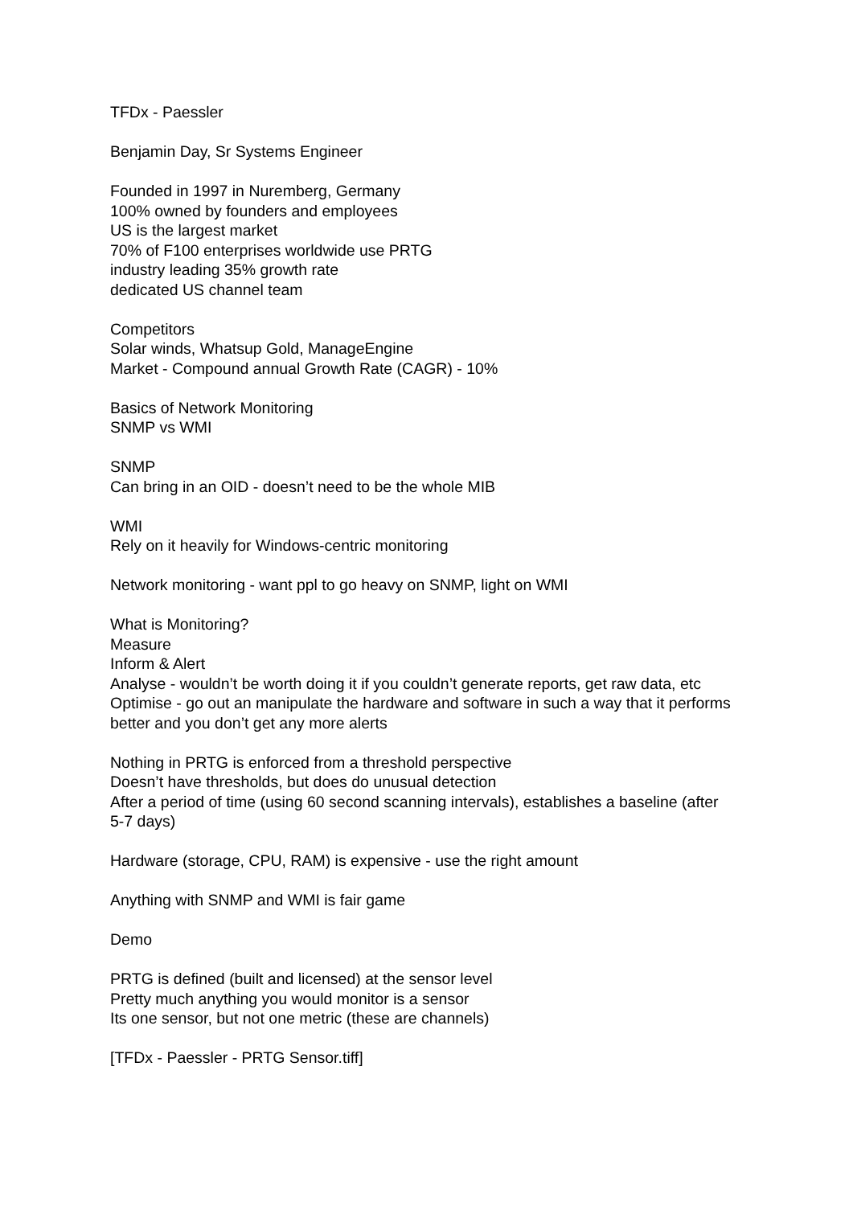TFDx - Paessler
Benjamin Day, Sr Systems Engineer
Founded in 1997 in Nuremberg, Germany
100% owned by founders and employees
US is the largest market
70% of F100 enterprises worldwide use PRTG
industry leading 35% growth rate
dedicated US channel team
Competitors
Solar winds, Whatsup Gold, ManageEngine
Market - Compound annual Growth Rate (CAGR) - 10%
Basics of Network Monitoring
SNMP vs WMI
SNMP
Can bring in an OID - doesn’t need to be the whole MIB
WMI
Rely on it heavily for Windows-centric monitoring
Network monitoring - want ppl to go heavy on SNMP, light on WMI
What is Monitoring?
Measure
Inform & Alert
Analyse - wouldn’t be worth doing it if you couldn’t generate reports, get raw data, etc
Optimise - go out an manipulate the hardware and software in such a way that it performs better and you don’t get any more alerts
Nothing in PRTG is enforced from a threshold perspective
Doesn’t have thresholds, but does do unusual detection
After a period of time (using 60 second scanning intervals), establishes a baseline (after 5-7 days)
Hardware (storage, CPU, RAM) is expensive - use the right amount
Anything with SNMP and WMI is fair game
Demo
PRTG is defined (built and licensed) at the sensor level
Pretty much anything you would monitor is a sensor
Its one sensor, but not one metric (these are channels)
[TFDx - Paessler - PRTG Sensor.tiff]